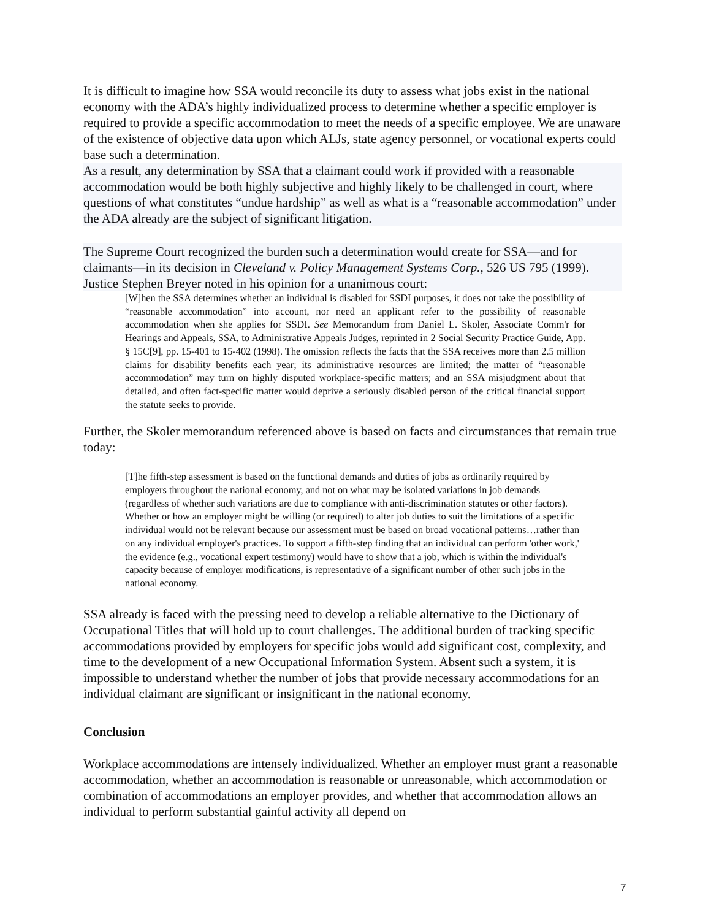It is difficult to imagine how SSA would reconcile its duty to assess what jobs exist in the national economy with the ADA’s highly individualized process to determine whether a specific employer is required to provide a specific accommodation to meet the needs of a specific employee. We are unaware of the existence of objective data upon which ALJs, state agency personnel, or vocational experts could base such a determination.
As a result, any determination by SSA that a claimant could work if provided with a reasonable accommodation would be both highly subjective and highly likely to be challenged in court, where questions of what constitutes “undue hardship” as well as what is a “reasonable accommodation” under the ADA already are the subject of significant litigation.
The Supreme Court recognized the burden such a determination would create for SSA—and for claimants—in its decision in Cleveland v. Policy Management Systems Corp., 526 US 795 (1999). Justice Stephen Breyer noted in his opinion for a unanimous court:
[W]hen the SSA determines whether an individual is disabled for SSDI purposes, it does not take the possibility of “reasonable accommodation” into account, nor need an applicant refer to the possibility of reasonable accommodation when she applies for SSDI. See Memorandum from Daniel L. Skoler, Associate Comm'r for Hearings and Appeals, SSA, to Administrative Appeals Judges, reprinted in 2 Social Security Practice Guide, App. § 15C[9], pp. 15-401 to 15-402 (1998). The omission reflects the facts that the SSA receives more than 2.5 million claims for disability benefits each year; its administrative resources are limited; the matter of “reasonable accommodation” may turn on highly disputed workplace-specific matters; and an SSA misjudgment about that detailed, and often fact-specific matter would deprive a seriously disabled person of the critical financial support the statute seeks to provide.
Further, the Skoler memorandum referenced above is based on facts and circumstances that remain true today:
[T]he fifth-step assessment is based on the functional demands and duties of jobs as ordinarily required by employers throughout the national economy, and not on what may be isolated variations in job demands (regardless of whether such variations are due to compliance with anti-discrimination statutes or other factors). Whether or how an employer might be willing (or required) to alter job duties to suit the limitations of a specific individual would not be relevant because our assessment must be based on broad vocational patterns…rather than on any individual employer's practices. To support a fifth-step finding that an individual can perform 'other work,' the evidence (e.g., vocational expert testimony) would have to show that a job, which is within the individual's capacity because of employer modifications, is representative of a significant number of other such jobs in the national economy.
SSA already is faced with the pressing need to develop a reliable alternative to the Dictionary of Occupational Titles that will hold up to court challenges. The additional burden of tracking specific accommodations provided by employers for specific jobs would add significant cost, complexity, and time to the development of a new Occupational Information System. Absent such a system, it is impossible to understand whether the number of jobs that provide necessary accommodations for an individual claimant are significant or insignificant in the national economy.
Conclusion
Workplace accommodations are intensely individualized. Whether an employer must grant a reasonable accommodation, whether an accommodation is reasonable or unreasonable, which accommodation or combination of accommodations an employer provides, and whether that accommodation allows an individual to perform substantial gainful activity all depend on
7